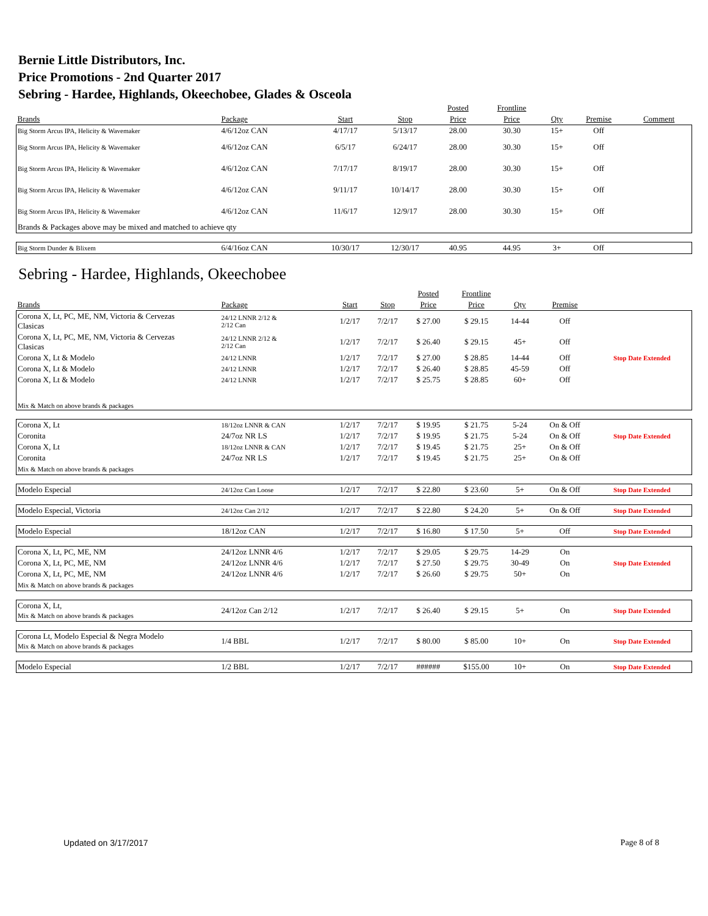Bernie Little Distributors, Inc.
Price Promotions - 2nd Quarter 2017
Sebring - Hardee, Highlands, Okeechobee, Glades & Osceola
| | | | | Posted | Frontline | | | |
| --- | --- | --- | --- | --- | --- | --- | --- | --- |
| Brands | Package | Start | Stop | Price | Price | Qty | Premise | Comment |
| Big Storm Arcus IPA, Helicity & Wavemaker | 4/6/12oz CAN | 4/17/17 | 5/13/17 | 28.00 | 30.30 | 15+ | Off | |
| Big Storm Arcus IPA, Helicity & Wavemaker | 4/6/12oz CAN | 6/5/17 | 6/24/17 | 28.00 | 30.30 | 15+ | Off | |
| Big Storm Arcus IPA, Helicity & Wavemaker | 4/6/12oz CAN | 7/17/17 | 8/19/17 | 28.00 | 30.30 | 15+ | Off | |
| Big Storm Arcus IPA, Helicity & Wavemaker | 4/6/12oz CAN | 9/11/17 | 10/14/17 | 28.00 | 30.30 | 15+ | Off | |
| Big Storm Arcus IPA, Helicity & Wavemaker | 4/6/12oz CAN | 11/6/17 | 12/9/17 | 28.00 | 30.30 | 15+ | Off | |
| Brands & Packages above may be mixed and matched to achieve qty | | | | | | | | |
| Big Storm Dunder & Blixem | 6/4/16oz CAN | 10/30/17 | 12/30/17 | 40.95 | 44.95 | 3+ | Off | |
Sebring - Hardee, Highlands, Okeechobee
| | | | | Posted | Frontline | | | |
| --- | --- | --- | --- | --- | --- | --- | --- | --- |
| Brands | Package | Start | Stop | Price | Price | Qty | Premise | |
| Corona X, Lt, PC, ME, NM, Victoria & Cervezas Clasicas | 24/12 LNNR 2/12 & 2/12 Can | 1/2/17 | 7/2/17 | $ 27.00 | $ 29.15 | 14-44 | Off | |
| Corona X, Lt, PC, ME, NM, Victoria & Cervezas Clasicas | 24/12 LNNR 2/12 & 2/12 Can | 1/2/17 | 7/2/17 | $ 26.40 | $ 29.15 | 45+ | Off | |
| Corona X, Lt & Modelo | 24/12 LNNR | 1/2/17 | 7/2/17 | $ 27.00 | $ 28.85 | 14-44 | Off | Stop Date Extended |
| Corona X, Lt & Modelo | 24/12 LNNR | 1/2/17 | 7/2/17 | $ 26.40 | $ 28.85 | 45-59 | Off | |
| Corona X, Lt & Modelo | 24/12 LNNR | 1/2/17 | 7/2/17 | $ 25.75 | $ 28.85 | 60+ | Off | |
| Mix & Match on above brands & packages | | | | | | | | |
| Corona X, Lt | 18/12oz LNNR & CAN | 1/2/17 | 7/2/17 | $ 19.95 | $ 21.75 | 5-24 | On & Off | |
| Coronita | 24/7oz NR LS | 1/2/17 | 7/2/17 | $ 19.95 | $ 21.75 | 5-24 | On & Off | Stop Date Extended |
| Corona X, Lt | 18/12oz LNNR & CAN | 1/2/17 | 7/2/17 | $ 19.45 | $ 21.75 | 25+ | On & Off | |
| Coronita | 24/7oz NR LS | 1/2/17 | 7/2/17 | $ 19.45 | $ 21.75 | 25+ | On & Off | |
| Mix & Match on above brands & packages | | | | | | | | |
| Modelo Especial | 24/12oz Can Loose | 1/2/17 | 7/2/17 | $ 22.80 | $ 23.60 | 5+ | On & Off | Stop Date Extended |
| Modelo Especial, Victoria | 24/12oz Can 2/12 | 1/2/17 | 7/2/17 | $ 22.80 | $ 24.20 | 5+ | On & Off | Stop Date Extended |
| Modelo Especial | 18/12oz CAN | 1/2/17 | 7/2/17 | $ 16.80 | $ 17.50 | 5+ | Off | Stop Date Extended |
| Corona X, Lt, PC, ME, NM | 24/12oz LNNR 4/6 | 1/2/17 | 7/2/17 | $ 29.05 | $ 29.75 | 14-29 | On | |
| Corona X, Lt, PC, ME, NM | 24/12oz LNNR 4/6 | 1/2/17 | 7/2/17 | $ 27.50 | $ 29.75 | 30-49 | On | Stop Date Extended |
| Corona X, Lt, PC, ME, NM | 24/12oz LNNR 4/6 | 1/2/17 | 7/2/17 | $ 26.60 | $ 29.75 | 50+ | On | |
| Mix & Match on above brands & packages | | | | | | | | |
| Corona X, Lt, Mix & Match on above brands & packages | 24/12oz Can 2/12 | 1/2/17 | 7/2/17 | $ 26.40 | $ 29.15 | 5+ | On | Stop Date Extended |
| Corona Lt, Modelo Especial & Negra Modelo Mix & Match on above brands & packages | 1/4 BBL | 1/2/17 | 7/2/17 | $ 80.00 | $ 85.00 | 10+ | On | Stop Date Extended |
| Modelo Especial | 1/2 BBL | 1/2/17 | 7/2/17 | ###### | $155.00 | 10+ | On | Stop Date Extended |
Updated on 3/17/2017 Page 8 of 8